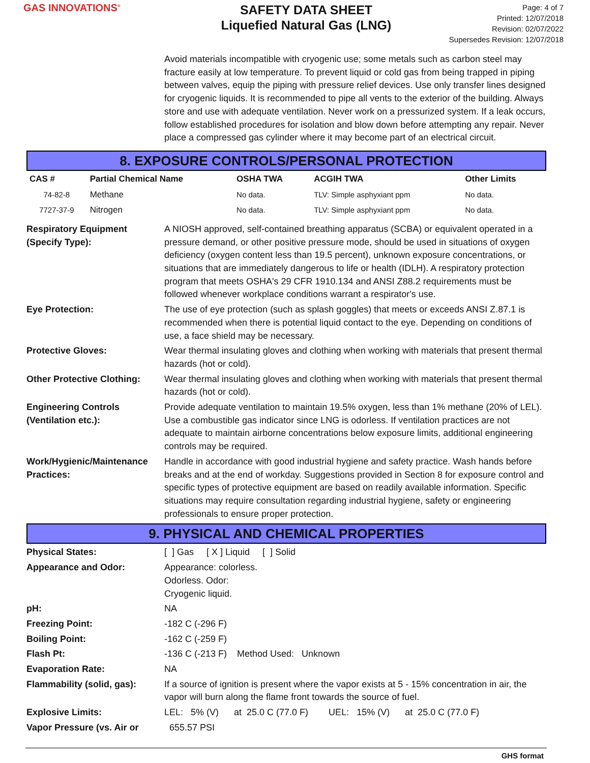GAS INNOVATIONS<sup>®</sup>
SAFETY DATA SHEET
Liquefied Natural Gas (LNG)
Page: 4 of 7
Printed: 12/07/2018
Revision: 02/07/2022
Supersedes Revision: 12/07/2018
Avoid materials incompatible with cryogenic use; some metals such as carbon steel may fracture easily at low temperature. To prevent liquid or cold gas from being trapped in piping between valves, equip the piping with pressure relief devices. Use only transfer lines designed for cryogenic liquids. It is recommended to pipe all vents to the exterior of the building. Always store and use with adequate ventilation. Never work on a pressurized system. If a leak occurs, follow established procedures for isolation and blow down before attempting any repair. Never place a compressed gas cylinder where it may become part of an electrical circuit.
8. EXPOSURE CONTROLS/PERSONAL PROTECTION
| CAS # | Partial Chemical Name | OSHA TWA | ACGIH TWA | Other Limits |
| --- | --- | --- | --- | --- |
| 74-82-8 | Methane | No data. | TLV: Simple asphyxiant ppm | No data. |
| 7727-37-9 | Nitrogen | No data. | TLV: Simple asphyxiant ppm | No data. |
Respiratory Equipment
(Specify Type):
A NIOSH approved, self-contained breathing apparatus (SCBA) or equivalent operated in a pressure demand, or other positive pressure mode, should be used in situations of oxygen deficiency (oxygen content less than 19.5 percent), unknown exposure concentrations, or situations that are immediately dangerous to life or health (IDLH). A respiratory protection program that meets OSHA's 29 CFR 1910.134 and ANSI Z88.2 requirements must be followed whenever workplace conditions warrant a respirator's use.
Eye Protection: The use of eye protection (such as splash goggles) that meets or exceeds ANSI Z.87.1 is recommended when there is potential liquid contact to the eye. Depending on conditions of use, a face shield may be necessary.
Protective Gloves: Wear thermal insulating gloves and clothing when working with materials that present thermal hazards (hot or cold).
Other Protective Clothing:
Wear thermal insulating gloves and clothing when working with materials that present thermal hazards (hot or cold).
Engineering Controls
(Ventilation etc.):
Provide adequate ventilation to maintain 19.5% oxygen, less than 1% methane (20% of LEL). Use a combustible gas indicator since LNG is odorless. If ventilation practices are not adequate to maintain airborne concentrations below exposure limits, additional engineering controls may be required.
Work/Hygienic/Maintenance
Practices:
Handle in accordance with good industrial hygiene and safety practice. Wash hands before breaks and at the end of workday. Suggestions provided in Section 8 for exposure control and specific types of protective equipment are based on readily available information. Specific situations may require consultation regarding industrial hygiene, safety or engineering professionals to ensure proper protection.
9. PHYSICAL AND CHEMICAL PROPERTIES
Physical States: [ ] Gas [ X ] Liquid [ ] Solid
Appearance and Odor: Appearance: colorless.
Odorless. Odor:
Cryogenic liquid.
pH: NA
Freezing Point: -182 C (-296 F)
Boiling Point: -162 C (-259 F)
Flash Pt: -136 C (-213 F) Method Used: Unknown
Evaporation Rate: NA
Flammability (solid, gas):
If a source of ignition is present where the vapor exists at 5 - 15% concentration in air, the vapor will burn along the flame front towards the source of fuel.
Explosive Limits: LEL: 5% (V) at 25.0 C (77.0 F) UEL: 15% (V) at 25.0 C (77.0 F)
Vapor Pressure (vs. Air or
655.57 PSI
GHS format